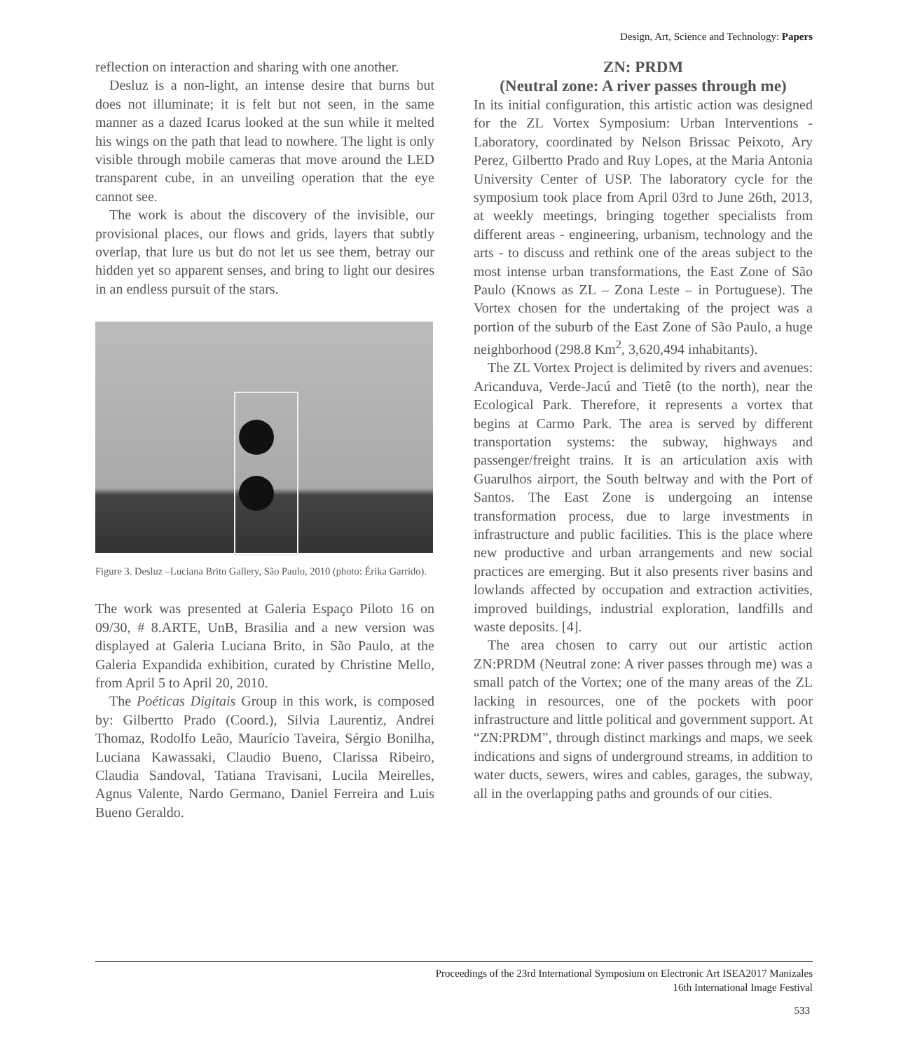Design, Art, Science and Technology: Papers
reflection on interaction and sharing with one another.
Desluz is a non-light, an intense desire that burns but does not illuminate; it is felt but not seen, in the same manner as a dazed Icarus looked at the sun while it melted his wings on the path that lead to nowhere. The light is only visible through mobile cameras that move around the LED transparent cube, in an unveiling operation that the eye cannot see.
The work is about the discovery of the invisible, our provisional places, our flows and grids, layers that subtly overlap, that lure us but do not let us see them, betray our hidden yet so apparent senses, and bring to light our desires in an endless pursuit of the stars.
Figure 3. Desluz –Luciana Brito Gallery, São Paulo, 2010 (photo: Érika Garrido).
The work was presented at Galeria Espaço Piloto 16 on 09/30, # 8.ARTE, UnB, Brasilia and a new version was displayed at Galeria Luciana Brito, in São Paulo, at the Galeria Expandida exhibition, curated by Christine Mello, from April 5 to April 20, 2010.
The Poéticas Digitais Group in this work, is composed by: Gilbertto Prado (Coord.), Silvia Laurentiz, Andrei Thomaz, Rodolfo Leão, Maurício Taveira, Sérgio Bonilha, Luciana Kawassaki, Claudio Bueno, Clarissa Ribeiro, Claudia Sandoval, Tatiana Travisani, Lucila Meirelles, Agnus Valente, Nardo Germano, Daniel Ferreira and Luis Bueno Geraldo.
ZN: PRDM
(Neutral zone: A river passes through me)
In its initial configuration, this artistic action was designed for the ZL Vortex Symposium: Urban Interventions - Laboratory, coordinated by Nelson Brissac Peixoto, Ary Perez, Gilbertto Prado and Ruy Lopes, at the Maria Antonia University Center of USP. The laboratory cycle for the symposium took place from April 03rd to June 26th, 2013, at weekly meetings, bringing together specialists from different areas - engineering, urbanism, technology and the arts - to discuss and rethink one of the areas subject to the most intense urban transformations, the East Zone of São Paulo (Knows as ZL – Zona Leste – in Portuguese). The Vortex chosen for the undertaking of the project was a portion of the suburb of the East Zone of São Paulo, a huge neighborhood (298.8 Km<sup>2</sup>, 3,620,494 inhabitants).
The ZL Vortex Project is delimited by rivers and avenues: Aricanduva, Verde-Jacú and Tietê (to the north), near the Ecological Park. Therefore, it represents a vortex that begins at Carmo Park. The area is served by different transportation systems: the subway, highways and passenger/freight trains. It is an articulation axis with Guarulhos airport, the South beltway and with the Port of Santos. The East Zone is undergoing an intense transformation process, due to large investments in infrastructure and public facilities. This is the place where new productive and urban arrangements and new social practices are emerging. But it also presents river basins and lowlands affected by occupation and extraction activities, improved buildings, industrial exploration, landfills and waste deposits. [4].
The area chosen to carry out our artistic action ZN:PRDM (Neutral zone: A river passes through me) was a small patch of the Vortex; one of the many areas of the ZL lacking in resources, one of the pockets with poor infrastructure and little political and government support. At “ZN:PRDM”, through distinct markings and maps, we seek indications and signs of underground streams, in addition to water ducts, sewers, wires and cables, garages, the subway, all in the overlapping paths and grounds of our cities.
Proceedings of the 23rd International Symposium on Electronic Art ISEA2017 Manizales
16th International Image Festival
533